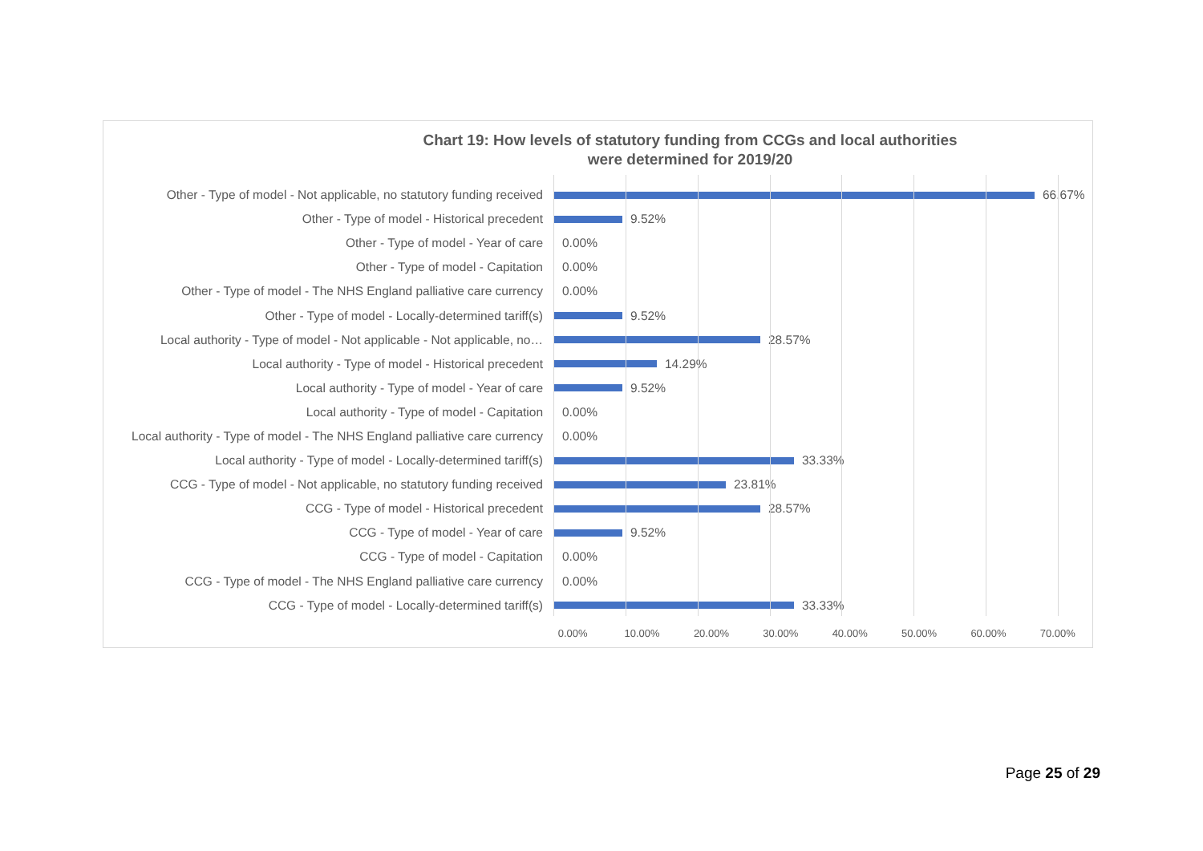Chart 19: How levels of statutory funding from CCGs and local authorities
were determined for 2019/20
Other - Type of model - Not applicable, no statutory funding received 66.67%
Other - Type of model - Historical precedent 9.52%
Other - Type of model - Year of care 0.00%
Other - Type of model - Capitation 0.00%
Other - Type of model - The NHS England palliative care currency 0.00%
Other - Type of model - Locally-determined tariff(s) 9.52%
Local authority - Type of model - Not applicable - Not applicable, no… 28.57%
Local authority - Type of model - Historical precedent 14.29%
Local authority - Type of model - Year of care 9.52%
Local authority - Type of model - Capitation 0.00%
Local authority - Type of model - The NHS England palliative care currency 0.00%
Local authority - Type of model - Locally-determined tariff(s) 33.33%
CCG - Type of model - Not applicable, no statutory funding received 23.81%
CCG - Type of model - Historical precedent 28.57%
CCG - Type of model - Year of care 9.52%
CCG - Type of model - Capitation 0.00%
CCG - Type of model - The NHS England palliative care currency 0.00%
CCG - Type of model - Locally-determined tariff(s) 33.33%
0.00% 10.00% 20.00% 30.00% 40.00% 50.00% 60.00% 70.00%
Page 25 of 29